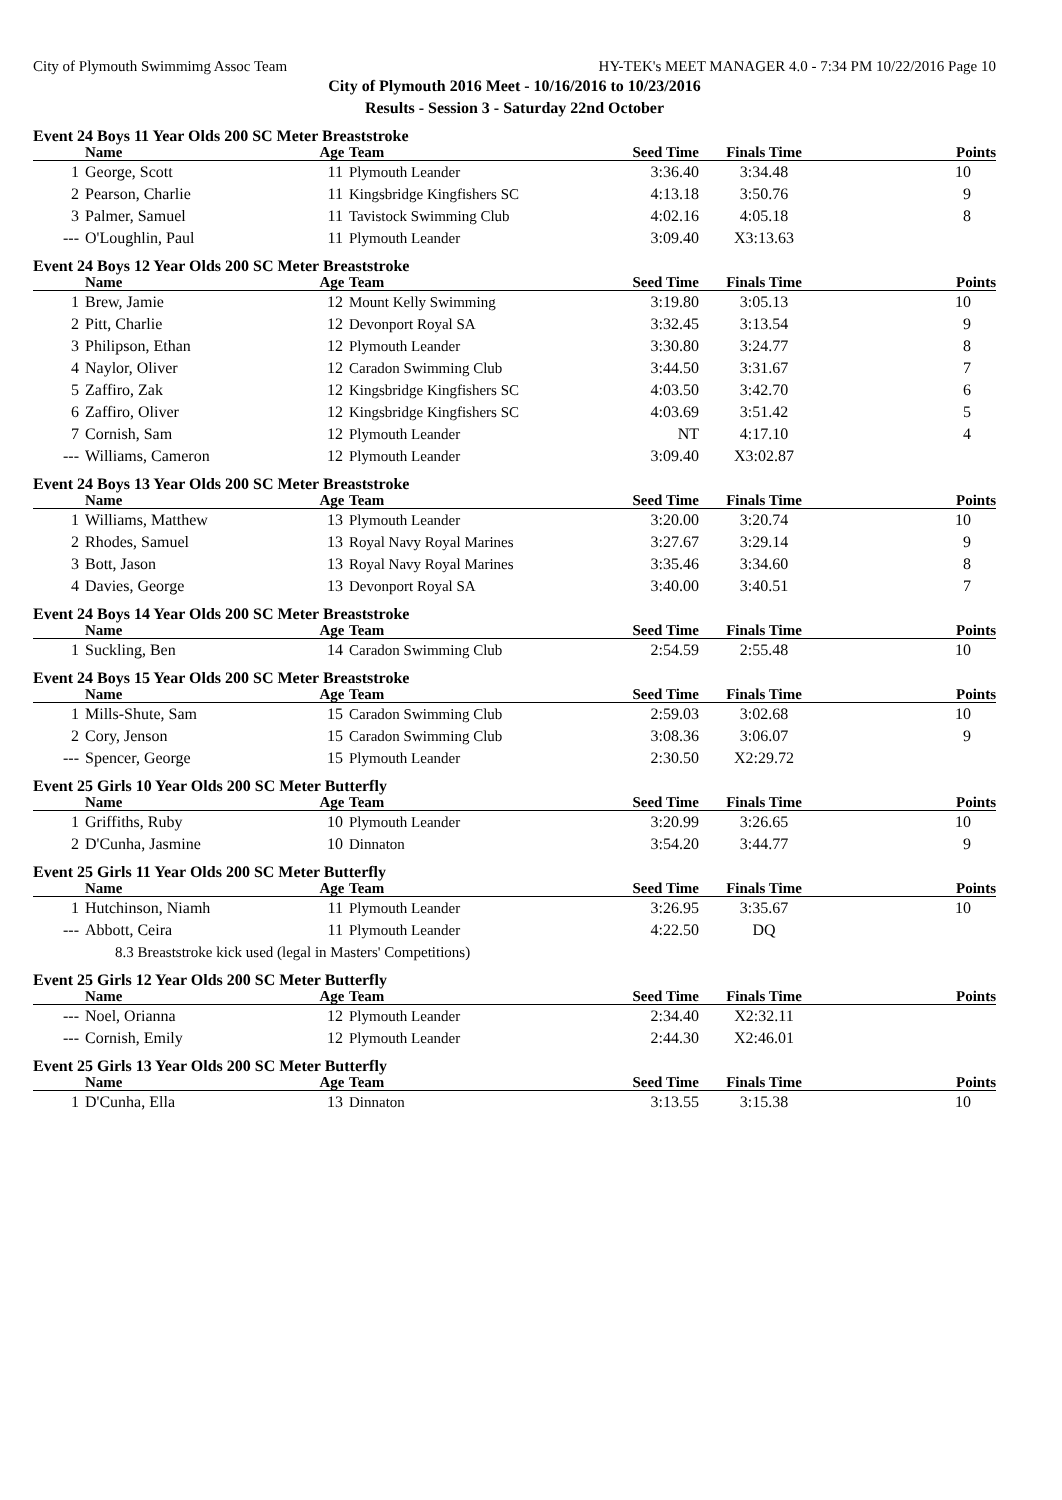City of Plymouth Swimmimg Assoc Team HY-TEK's MEET MANAGER 4.0 - 7:34 PM 10/22/2016 Page 10
City of Plymouth 2016 Meet - 10/16/2016 to 10/23/2016
Results - Session 3 - Saturday 22nd October
Event 24 Boys 11 Year Olds 200 SC Meter Breaststroke
| | Name | Age | Team | Seed Time | Finals Time | Points |
| --- | --- | --- | --- | --- | --- | --- |
| 1 | George, Scott | 11 | Plymouth Leander | 3:36.40 | 3:34.48 | 10 |
| 2 | Pearson, Charlie | 11 | Kingsbridge Kingfishers SC | 4:13.18 | 3:50.76 | 9 |
| 3 | Palmer, Samuel | 11 | Tavistock Swimming Club | 4:02.16 | 4:05.18 | 8 |
| --- | O'Loughlin, Paul | 11 | Plymouth Leander | 3:09.40 | X3:13.63 | |
Event 24 Boys 12 Year Olds 200 SC Meter Breaststroke
| | Name | Age | Team | Seed Time | Finals Time | Points |
| --- | --- | --- | --- | --- | --- | --- |
| 1 | Brew, Jamie | 12 | Mount Kelly Swimming | 3:19.80 | 3:05.13 | 10 |
| 2 | Pitt, Charlie | 12 | Devonport Royal SA | 3:32.45 | 3:13.54 | 9 |
| 3 | Philipson, Ethan | 12 | Plymouth Leander | 3:30.80 | 3:24.77 | 8 |
| 4 | Naylor, Oliver | 12 | Caradon Swimming Club | 3:44.50 | 3:31.67 | 7 |
| 5 | Zaffiro, Zak | 12 | Kingsbridge Kingfishers SC | 4:03.50 | 3:42.70 | 6 |
| 6 | Zaffiro, Oliver | 12 | Kingsbridge Kingfishers SC | 4:03.69 | 3:51.42 | 5 |
| 7 | Cornish, Sam | 12 | Plymouth Leander | NT | 4:17.10 | 4 |
| --- | Williams, Cameron | 12 | Plymouth Leander | 3:09.40 | X3:02.87 | |
Event 24 Boys 13 Year Olds 200 SC Meter Breaststroke
| | Name | Age | Team | Seed Time | Finals Time | Points |
| --- | --- | --- | --- | --- | --- | --- |
| 1 | Williams, Matthew | 13 | Plymouth Leander | 3:20.00 | 3:20.74 | 10 |
| 2 | Rhodes, Samuel | 13 | Royal Navy Royal Marines | 3:27.67 | 3:29.14 | 9 |
| 3 | Bott, Jason | 13 | Royal Navy Royal Marines | 3:35.46 | 3:34.60 | 8 |
| 4 | Davies, George | 13 | Devonport Royal SA | 3:40.00 | 3:40.51 | 7 |
Event 24 Boys 14 Year Olds 200 SC Meter Breaststroke
| | Name | Age | Team | Seed Time | Finals Time | Points |
| --- | --- | --- | --- | --- | --- | --- |
| 1 | Suckling, Ben | 14 | Caradon Swimming Club | 2:54.59 | 2:55.48 | 10 |
Event 24 Boys 15 Year Olds 200 SC Meter Breaststroke
| | Name | Age | Team | Seed Time | Finals Time | Points |
| --- | --- | --- | --- | --- | --- | --- |
| 1 | Mills-Shute, Sam | 15 | Caradon Swimming Club | 2:59.03 | 3:02.68 | 10 |
| 2 | Cory, Jenson | 15 | Caradon Swimming Club | 3:08.36 | 3:06.07 | 9 |
| --- | Spencer, George | 15 | Plymouth Leander | 2:30.50 | X2:29.72 | |
Event 25 Girls 10 Year Olds 200 SC Meter Butterfly
| | Name | Age | Team | Seed Time | Finals Time | Points |
| --- | --- | --- | --- | --- | --- | --- |
| 1 | Griffiths, Ruby | 10 | Plymouth Leander | 3:20.99 | 3:26.65 | 10 |
| 2 | D'Cunha, Jasmine | 10 | Dinnaton | 3:54.20 | 3:44.77 | 9 |
Event 25 Girls 11 Year Olds 200 SC Meter Butterfly
| | Name | Age | Team | Seed Time | Finals Time | Points |
| --- | --- | --- | --- | --- | --- | --- |
| 1 | Hutchinson, Niamh | 11 | Plymouth Leander | 3:26.95 | 3:35.67 | 10 |
| --- | Abbott, Ceira | 11 | Plymouth Leander | 4:22.50 | DQ | |
| | 8.3 Breaststroke kick used (legal in Masters' Competitions) | | | | | |
Event 25 Girls 12 Year Olds 200 SC Meter Butterfly
| | Name | Age | Team | Seed Time | Finals Time | Points |
| --- | --- | --- | --- | --- | --- | --- |
| --- | Noel, Orianna | 12 | Plymouth Leander | 2:34.40 | X2:32.11 | |
| --- | Cornish, Emily | 12 | Plymouth Leander | 2:44.30 | X2:46.01 | |
Event 25 Girls 13 Year Olds 200 SC Meter Butterfly
| | Name | Age | Team | Seed Time | Finals Time | Points |
| --- | --- | --- | --- | --- | --- | --- |
| 1 | D'Cunha, Ella | 13 | Dinnaton | 3:13.55 | 3:15.38 | 10 |